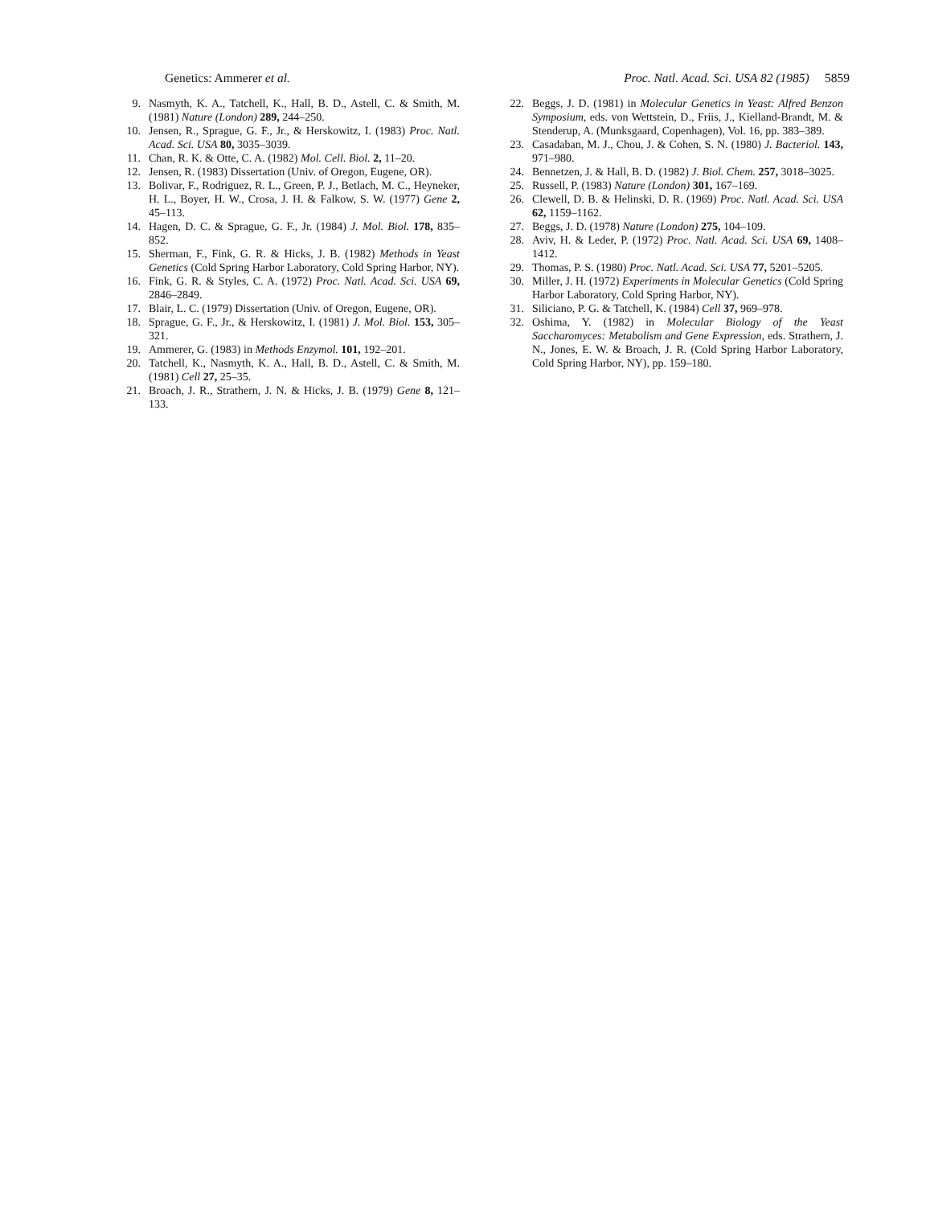Genetics: Ammerer et al. Proc. Natl. Acad. Sci. USA 82 (1985) 5859
9. Nasmyth, K. A., Tatchell, K., Hall, B. D., Astell, C. & Smith, M. (1981) Nature (London) 289, 244–250.
10. Jensen, R., Sprague, G. F., Jr., & Herskowitz, I. (1983) Proc. Natl. Acad. Sci. USA 80, 3035–3039.
11. Chan, R. K. & Otte, C. A. (1982) Mol. Cell. Biol. 2, 11–20.
12. Jensen, R. (1983) Dissertation (Univ. of Oregon, Eugene, OR).
13. Bolivar, F., Rodriguez, R. L., Green, P. J., Betlach, M. C., Heyneker, H. L., Boyer, H. W., Crosa, J. H. & Falkow, S. W. (1977) Gene 2, 45–113.
14. Hagen, D. C. & Sprague, G. F., Jr. (1984) J. Mol. Biol. 178, 835–852.
15. Sherman, F., Fink, G. R. & Hicks, J. B. (1982) Methods in Yeast Genetics (Cold Spring Harbor Laboratory, Cold Spring Harbor, NY).
16. Fink, G. R. & Styles, C. A. (1972) Proc. Natl. Acad. Sci. USA 69, 2846–2849.
17. Blair, L. C. (1979) Dissertation (Univ. of Oregon, Eugene, OR).
18. Sprague, G. F., Jr., & Herskowitz, I. (1981) J. Mol. Biol. 153, 305–321.
19. Ammerer, G. (1983) in Methods Enzymol. 101, 192–201.
20. Tatchell, K., Nasmyth, K. A., Hall, B. D., Astell, C. & Smith, M. (1981) Cell 27, 25–35.
21. Broach, J. R., Strathern, J. N. & Hicks, J. B. (1979) Gene 8, 121–133.
22. Beggs, J. D. (1981) in Molecular Genetics in Yeast: Alfred Benzon Symposium, eds. von Wettstein, D., Friis, J., Kielland-Brandt, M. & Stenderup, A. (Munksgaard, Copenhagen), Vol. 16, pp. 383–389.
23. Casadaban, M. J., Chou, J. & Cohen, S. N. (1980) J. Bacteriol. 143, 971–980.
24. Bennetzen, J. & Hall, B. D. (1982) J. Biol. Chem. 257, 3018–3025.
25. Russell, P. (1983) Nature (London) 301, 167–169.
26. Clewell, D. B. & Helinski, D. R. (1969) Proc. Natl. Acad. Sci. USA 62, 1159–1162.
27. Beggs, J. D. (1978) Nature (London) 275, 104–109.
28. Aviv, H. & Leder, P. (1972) Proc. Natl. Acad. Sci. USA 69, 1408–1412.
29. Thomas, P. S. (1980) Proc. Natl. Acad. Sci. USA 77, 5201–5205.
30. Miller, J. H. (1972) Experiments in Molecular Genetics (Cold Spring Harbor Laboratory, Cold Spring Harbor, NY).
31. Siliciano, P. G. & Tatchell, K. (1984) Cell 37, 969–978.
32. Oshima, Y. (1982) in Molecular Biology of the Yeast Saccharomyces: Metabolism and Gene Expression, eds. Strathern, J. N., Jones, E. W. & Broach, J. R. (Cold Spring Harbor Laboratory, Cold Spring Harbor, NY), pp. 159–180.